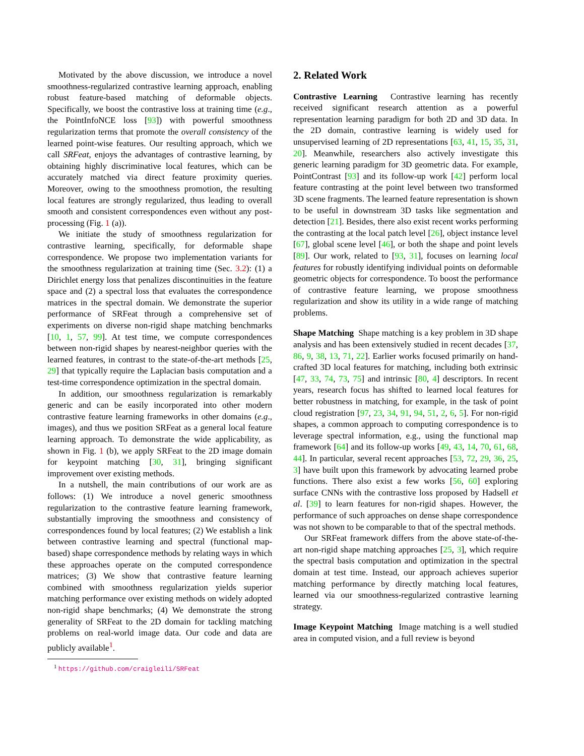Motivated by the above discussion, we introduce a novel smoothness-regularized contrastive learning approach, enabling robust feature-based matching of deformable objects. Specifically, we boost the contrastive loss at training time (e.g., the PointInfoNCE loss [93]) with powerful smoothness regularization terms that promote the overall consistency of the learned point-wise features. Our resulting approach, which we call SRFeat, enjoys the advantages of contrastive learning, by obtaining highly discriminative local features, which can be accurately matched via direct feature proximity queries. Moreover, owing to the smoothness promotion, the resulting local features are strongly regularized, thus leading to overall smooth and consistent correspondences even without any post-processing (Fig. 1 (a)).
We initiate the study of smoothness regularization for contrastive learning, specifically, for deformable shape correspondence. We propose two implementation variants for the smoothness regularization at training time (Sec. 3.2): (1) a Dirichlet energy loss that penalizes discontinuities in the feature space and (2) a spectral loss that evaluates the correspondence matrices in the spectral domain. We demonstrate the superior performance of SRFeat through a comprehensive set of experiments on diverse non-rigid shape matching benchmarks [10, 1, 57, 99]. At test time, we compute correspondences between non-rigid shapes by nearest-neighbor queries with the learned features, in contrast to the state-of-the-art methods [25, 29] that typically require the Laplacian basis computation and a test-time correspondence optimization in the spectral domain.
In addition, our smoothness regularization is remarkably generic and can be easily incorporated into other modern contrastive feature learning frameworks in other domains (e.g., images), and thus we position SRFeat as a general local feature learning approach. To demonstrate the wide applicability, as shown in Fig. 1 (b), we apply SRFeat to the 2D image domain for keypoint matching [30, 31], bringing significant improvement over existing methods.
In a nutshell, the main contributions of our work are as follows: (1) We introduce a novel generic smoothness regularization to the contrastive feature learning framework, substantially improving the smoothness and consistency of correspondences found by local features; (2) We establish a link between contrastive learning and spectral (functional map-based) shape correspondence methods by relating ways in which these approaches operate on the computed correspondence matrices; (3) We show that contrastive feature learning combined with smoothness regularization yields superior matching performance over existing methods on widely adopted non-rigid shape benchmarks; (4) We demonstrate the strong generality of SRFeat to the 2D domain for tackling matching problems on real-world image data. Our code and data are publicly available<sup>1</sup>.
<sup>1</sup> https://github.com/craigleili/SRFeat
2. Related Work
Contrastive Learning Contrastive learning has recently received significant research attention as a powerful representation learning paradigm for both 2D and 3D data. In the 2D domain, contrastive learning is widely used for unsupervised learning of 2D representations [63, 41, 15, 35, 31, 20]. Meanwhile, researchers also actively investigate this generic learning paradigm for 3D geometric data. For example, PointContrast [93] and its follow-up work [42] perform local feature contrasting at the point level between two transformed 3D scene fragments. The learned feature representation is shown to be useful in downstream 3D tasks like segmentation and detection [21]. Besides, there also exist recent works performing the contrasting at the local patch level [26], object instance level [67], global scene level [46], or both the shape and point levels [89]. Our work, related to [93, 31], focuses on learning local features for robustly identifying individual points on deformable geometric objects for correspondence. To boost the performance of contrastive feature learning, we propose smoothness regularization and show its utility in a wide range of matching problems.
Shape Matching Shape matching is a key problem in 3D shape analysis and has been extensively studied in recent decades [37, 86, 9, 38, 13, 71, 22]. Earlier works focused primarily on hand-crafted 3D local features for matching, including both extrinsic [47, 33, 74, 73, 75] and intrinsic [80, 4] descriptors. In recent years, research focus has shifted to learned local features for better robustness in matching, for example, in the task of point cloud registration [97, 23, 34, 91, 94, 51, 2, 6, 5]. For non-rigid shapes, a common approach to computing correspondence is to leverage spectral information, e.g., using the functional map framework [64] and its follow-up works [49, 43, 14, 70, 61, 68, 44]. In particular, several recent approaches [53, 72, 29, 36, 25, 3] have built upon this framework by advocating learned probe functions. There also exist a few works [56, 60] exploring surface CNNs with the contrastive loss proposed by Hadsell et al. [39] to learn features for non-rigid shapes. However, the performance of such approaches on dense shape correspondence was not shown to be comparable to that of the spectral methods.
Our SRFeat framework differs from the above state-of-the-art non-rigid shape matching approaches [25, 3], which require the spectral basis computation and optimization in the spectral domain at test time. Instead, our approach achieves superior matching performance by directly matching local features, learned via our smoothness-regularized contrastive learning strategy.
Image Keypoint Matching Image matching is a well studied area in computed vision, and a full review is beyond